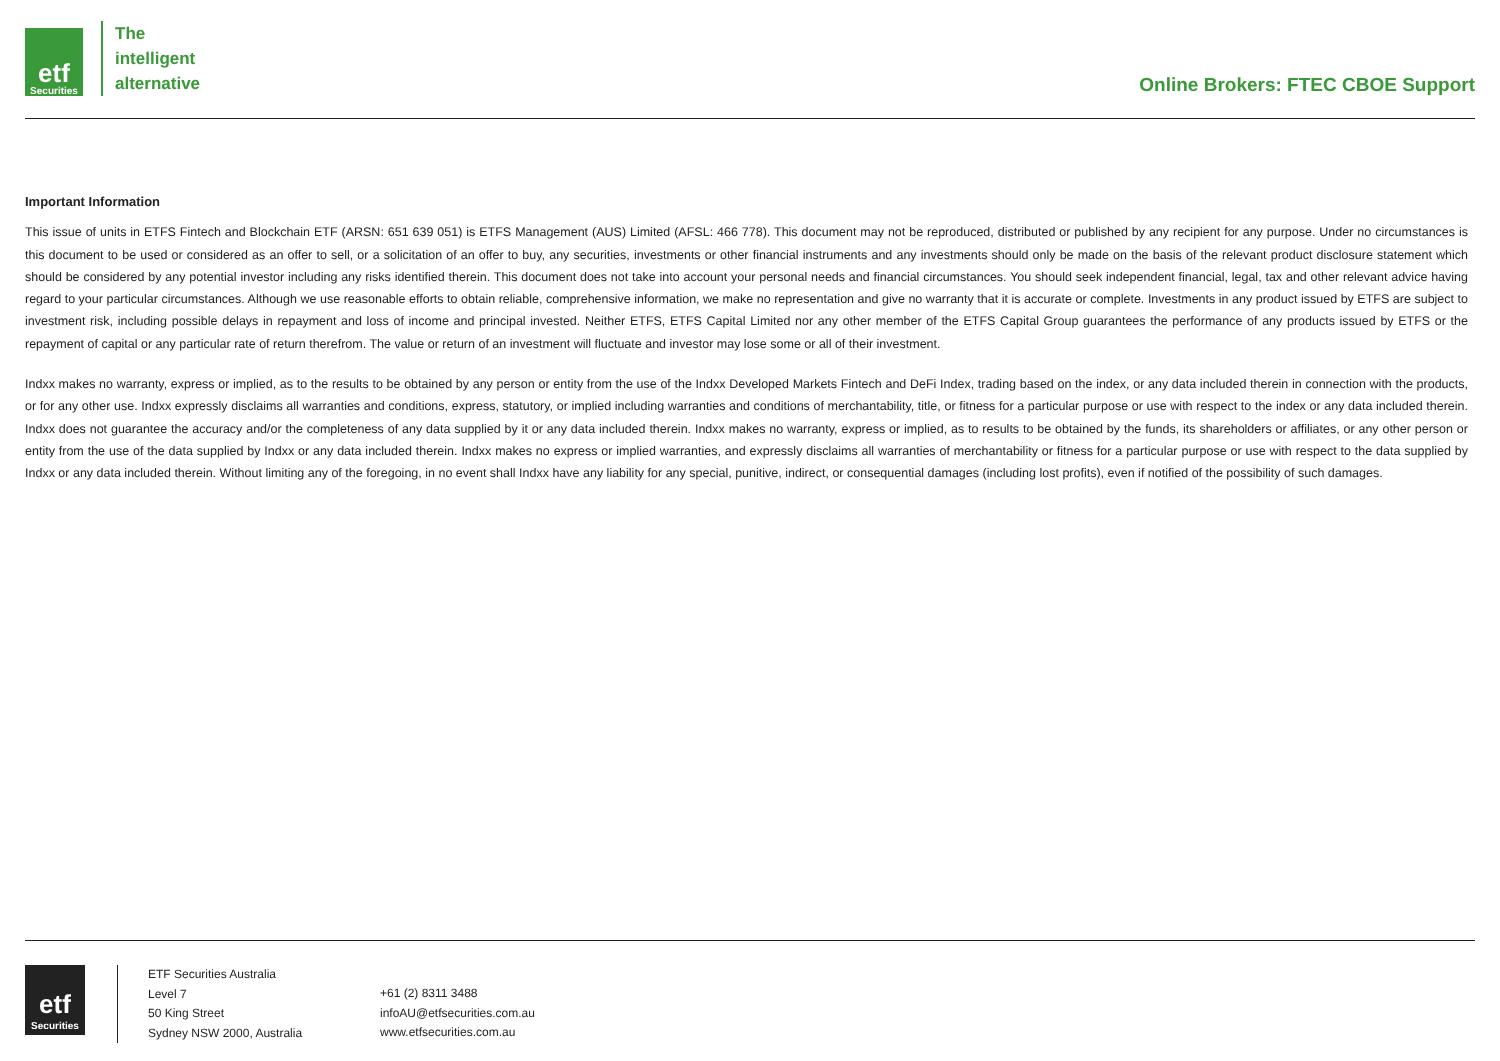etf
Securities
The
intelligent
alternative
Online Brokers: FTEC CBOE Support
Important Information
This issue of units in ETFS Fintech and Blockchain ETF (ARSN: 651 639 051) is ETFS Management (AUS) Limited (AFSL: 466 778). This document may not be reproduced, distributed or published by any recipient for any purpose. Under no circumstances is this document to be used or considered as an offer to sell, or a solicitation of an offer to buy, any securities, investments or other financial instruments and any investments should only be made on the basis of the relevant product disclosure statement which should be considered by any potential investor including any risks identified therein. This document does not take into account your personal needs and financial circumstances. You should seek independent financial, legal, tax and other relevant advice having regard to your particular circumstances. Although we use reasonable efforts to obtain reliable, comprehensive information, we make no representation and give no warranty that it is accurate or complete. Investments in any product issued by ETFS are subject to investment risk, including possible delays in repayment and loss of income and principal invested. Neither ETFS, ETFS Capital Limited nor any other member of the ETFS Capital Group guarantees the performance of any products issued by ETFS or the repayment of capital or any particular rate of return therefrom. The value or return of an investment will fluctuate and investor may lose some or all of their investment.
Indxx makes no warranty, express or implied, as to the results to be obtained by any person or entity from the use of the Indxx Developed Markets Fintech and DeFi Index, trading based on the index, or any data included therein in connection with the products, or for any other use. Indxx expressly disclaims all warranties and conditions, express, statutory, or implied including warranties and conditions of merchantability, title, or fitness for a particular purpose or use with respect to the index or any data included therein. Indxx does not guarantee the accuracy and/or the completeness of any data supplied by it or any data included therein. Indxx makes no warranty, express or implied, as to results to be obtained by the funds, its shareholders or affiliates, or any other person or entity from the use of the data supplied by Indxx or any data included therein. Indxx makes no express or implied warranties, and expressly disclaims all warranties of merchantability or fitness for a particular purpose or use with respect to the data supplied by Indxx or any data included therein. Without limiting any of the foregoing, in no event shall Indxx have any liability for any special, punitive, indirect, or consequential damages (including lost profits), even if notified of the possibility of such damages.
etf
Securities
ETF Securities Australia
Level 7
50 King Street
Sydney NSW 2000, Australia
+61 (2) 8311 3488
infoAU@etfsecurities.com.au
www.etfsecurities.com.au